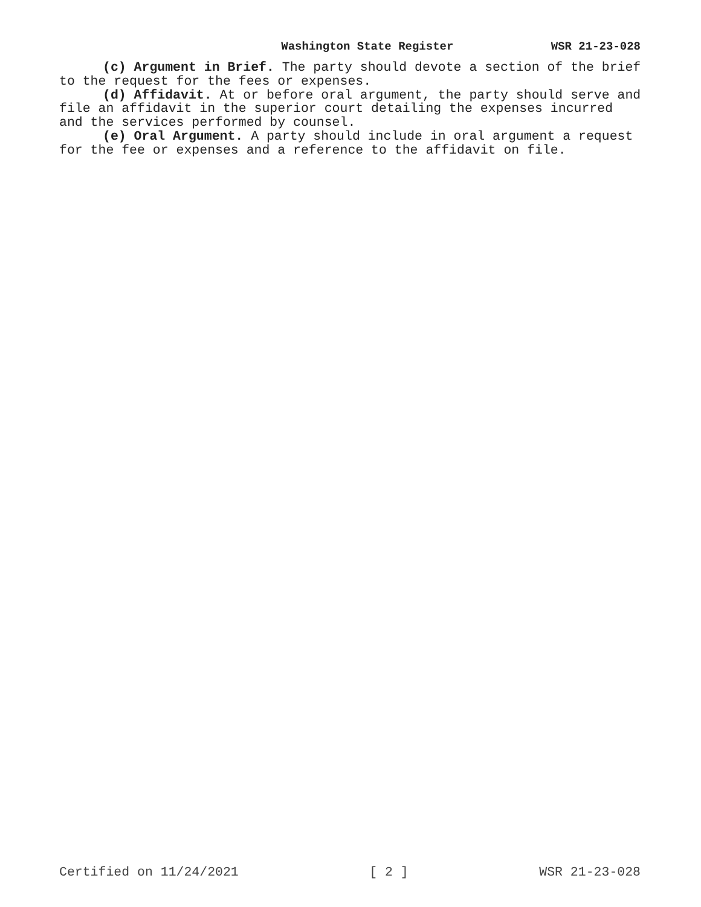Washington State Register WSR 21-23-028
(c) Argument in Brief. The party should devote a section of the brief to the request for the fees or expenses.
(d) Affidavit. At or before oral argument, the party should serve and file an affidavit in the superior court detailing the expenses incurred and the services performed by counsel.
(e) Oral Argument. A party should include in oral argument a request for the fee or expenses and a reference to the affidavit on file.
Certified on 11/24/2021 [ 2 ] WSR 21-23-028